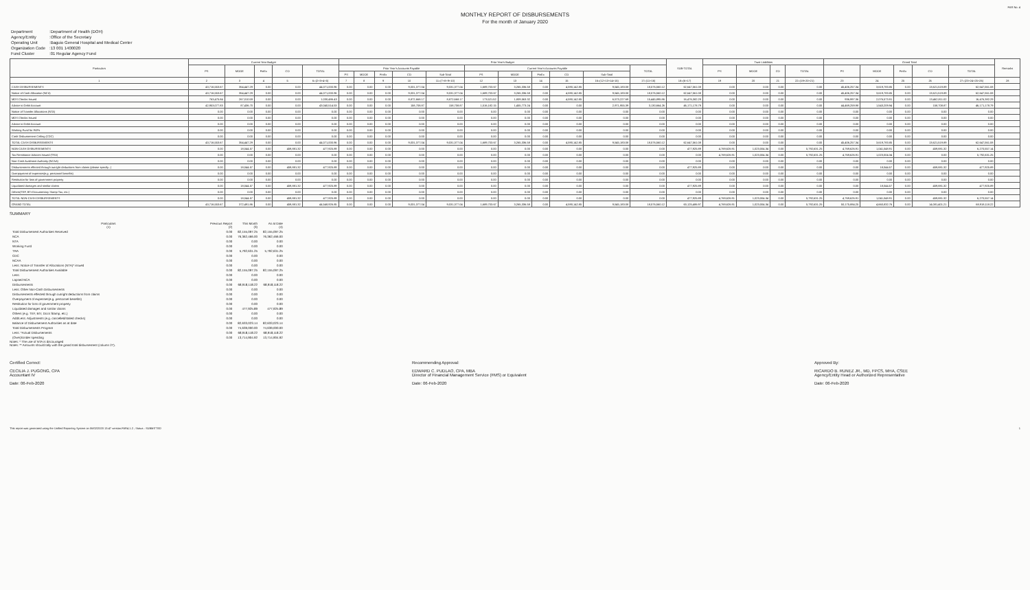FAR No. 4
MONTHLY REPORT OF DISBURSEMENTS
For the month of January 2020
| Department | :Department of Health (DOH) |
| Agency/Entity | :Office of the Secretary |
| Operating Unit | :Baguio General Hospital and Medical Center |
| Organization Code | :13 001 1400020 |
| Fund Cluster | :01 Regular Agency Fund |
| Particulars | Current Year Budget | | | | | Prior Year's Budget | | | | | | | | | | | SUB-TOTAL | Trust Liabilities | | | | Grand Total | | | | | Remarks |
| --- | --- | --- | --- | --- | --- | --- | --- | --- | --- | --- | --- | --- | --- | --- | --- | --- | --- | --- | --- | --- | --- | --- | --- | --- | --- | --- | --- |
| | PS | MOOE | FinEx | CO | TOTAL | Prior Year's Accounts Payable | | | | | Current Year's Accounts Payable | | | | | TOTAL | | PS | MOOE | CO | TOTAL | PS | MOOE | FinEx | CO | TOTAL | |
| | | | | | | PS | MOOE | FinEx | CO | Sub-Total | PS | MOOE | FinEx | CO | Sub-Total | | | | | | | | | | | | |
| 1 | 2 | 3 | 4 | 5 | 6=(2+3+4+5) | 7 | 8 | 9 | 10 | 11=(7+8+9+10) | 12 | 13 | 14 | 15 | 16=(12+13+14+15) | 17=(11+16) | 18=(6+17) | 19 | 20 | 21 | 22=(19+20+21) | 23 | 24 | 25 | 26 | 27=(23+24+25+26) | 28 |
| CASH DISBURSEMENTS | 43,716,553.67 | 354,447.29 | 0.00 | 0.00 | 44,071,000.96 | 0.00 | 0.00 | 0.00 | 9,031,377.04 | 9,031,377.04 | 1,689,703.67 | 3,265,336.58 | 0.00 | 4,590,142.85 | 9,545,183.08 | 18,576,560.12 | 62,647,561.08 | 0.00 | 0.00 | 0.00 | 0.00 | 45,406,257.34 | 3,619,783.85 | 0.00 | 13,621,519.89 | 62,647,561.08 | |
| Notice of Cash Allocation (NCA) | 43,716,553.67 | 354,447.29 | 0.00 | 0.00 | 44,071,000.96 | 0.00 | 0.00 | 0.00 | 9,031,377.04 | 9,031,377.04 | 1,689,703.67 | 3,265,336.58 | 0.00 | 4,590,142.85 | 9,545,183.08 | 18,576,560.12 | 62,647,561.08 | 0.00 | 0.00 | 0.00 | 0.00 | 45,406,257.34 | 3,619,783.85 | 0.00 | 13,621,519.89 | 62,647,561.08 | |
| MDS Checks Issued | 763,475.84 | 267,010.59 | 0.00 | 0.00 | 1,030,486.43 | 0.00 | 0.00 | 0.00 | 8,872,668.17 | 8,872,668.17 | 173,521.52 | 1,809,563.32 | 0.00 | 4,590,142.85 | 6,573,227.69 | 15,445,895.86 | 16,476,382.29 | 0.00 | 0.00 | 0.00 | 0.00 | 936,997.36 | 2,076,573.91 | 0.00 | 13,462,811.02 | 16,476,382.29 | |
| Advice to Debit Account | 42,953,077.83 | 87,436.70 | 0.00 | 0.00 | 43,040,514.53 | 0.00 | 0.00 | 0.00 | 158,708.87 | 158,708.87 | 1,516,182.15 | 1,455,773.24 | 0.00 | 0.00 | 2,971,955.39 | 3,130,664.26 | 46,171,178.79 | 0.00 | 0.00 | 0.00 | 0.00 | 44,469,259.98 | 1,543,209.94 | 0.00 | 158,708.87 | 46,171,178.79 | |
| Notice of Transfer Allocations (NTA) | 0.00 | 0.00 | 0.00 | 0.00 | 0.00 | 0.00 | 0.00 | 0.00 | 0.00 | 0.00 | 0.00 | 0.00 | 0.00 | 0.00 | 0.00 | 0.00 | 0.00 | 0.00 | 0.00 | 0.00 | 0.00 | 0.00 | 0.00 | 0.00 | 0.00 | 0.00 | |
| MDS Checks Issued | 0.00 | 0.00 | 0.00 | 0.00 | 0.00 | 0.00 | 0.00 | 0.00 | 0.00 | 0.00 | 0.00 | 0.00 | 0.00 | 0.00 | 0.00 | 0.00 | 0.00 | 0.00 | 0.00 | 0.00 | 0.00 | 0.00 | 0.00 | 0.00 | 0.00 | 0.00 | |
| Advice to Debit Account | 0.00 | 0.00 | 0.00 | 0.00 | 0.00 | 0.00 | 0.00 | 0.00 | 0.00 | 0.00 | 0.00 | 0.00 | 0.00 | 0.00 | 0.00 | 0.00 | 0.00 | 0.00 | 0.00 | 0.00 | 0.00 | 0.00 | 0.00 | 0.00 | 0.00 | 0.00 | |
| Working Fund for FAPs | 0.00 | 0.00 | 0.00 | 0.00 | 0.00 | 0.00 | 0.00 | 0.00 | 0.00 | 0.00 | 0.00 | 0.00 | 0.00 | 0.00 | 0.00 | 0.00 | 0.00 | 0.00 | 0.00 | 0.00 | 0.00 | 0.00 | 0.00 | 0.00 | 0.00 | 0.00 | |
| Cash Disbursement Ceiling (CDC) | 0.00 | 0.00 | 0.00 | 0.00 | 0.00 | 0.00 | 0.00 | 0.00 | 0.00 | 0.00 | 0.00 | 0.00 | 0.00 | 0.00 | 0.00 | 0.00 | 0.00 | 0.00 | 0.00 | 0.00 | 0.00 | 0.00 | 0.00 | 0.00 | 0.00 | 0.00 | |
| TOTAL CASH DISBURSEMENTS | 43,716,553.67 | 354,447.29 | 0.00 | 0.00 | 44,071,000.96 | 0.00 | 0.00 | 0.00 | 9,031,377.04 | 9,031,377.04 | 1,689,703.67 | 3,265,336.58 | 0.00 | 4,590,142.85 | 9,545,183.08 | 18,576,560.12 | 62,647,561.08 | 0.00 | 0.00 | 0.00 | 0.00 | 45,406,257.34 | 3,619,783.85 | 0.00 | 13,621,519.89 | 62,647,561.08 | |
| NON-CASH DISBURSEMENTS | 0.00 | 18,044.57 | 0.00 | 459,881.32 | 477,925.89 | 0.00 | 0.00 | 0.00 | 0.00 | 0.00 | 0.00 | 0.00 | 0.00 | 0.00 | 0.00 | 0.00 | 477,925.89 | 4,769,626.91 | 1,023,004.34 | 0.00 | 5,792,631.25 | 4,769,626.91 | 1,041,048.91 | 0.00 | 459,881.32 | 6,270,557.14 | |
| Tax Remittance Advices Issued (TRA) | 0.00 | 0.00 | 0.00 | 0.00 | 0.00 | 0.00 | 0.00 | 0.00 | 0.00 | 0.00 | 0.00 | 0.00 | 0.00 | 0.00 | 0.00 | 0.00 | 0.00 | 4,769,626.91 | 1,023,004.34 | 0.00 | 5,792,631.25 | 4,769,626.91 | 1,023,004.34 | 0.00 | 0.00 | 5,792,631.25 | |
| Non-Cash Availment Authority (NCAA) | 0.00 | 0.00 | 0.00 | 0.00 | 0.00 | 0.00 | 0.00 | 0.00 | 0.00 | 0.00 | 0.00 | 0.00 | 0.00 | 0.00 | 0.00 | 0.00 | 0.00 | 0.00 | 0.00 | 0.00 | 0.00 | 0.00 | 0.00 | 0.00 | 0.00 | 0.00 | |
| Disbursements effected through outright deductions from claims (please specify...) | 0.00 | 18,044.57 | 0.00 | 459,881.32 | 477,925.89 | 0.00 | 0.00 | 0.00 | 0.00 | 0.00 | 0.00 | 0.00 | 0.00 | 0.00 | 0.00 | 0.00 | 477,925.89 | 0.00 | 0.00 | 0.00 | 0.00 | 0.00 | 18,044.57 | 0.00 | 459,881.32 | 477,925.89 | |
| Overpayment of expenses(e.g. personnel benefits) | 0.00 | 0.00 | 0.00 | 0.00 | 0.00 | 0.00 | 0.00 | 0.00 | 0.00 | 0.00 | 0.00 | 0.00 | 0.00 | 0.00 | 0.00 | 0.00 | 0.00 | 0.00 | 0.00 | 0.00 | 0.00 | 0.00 | 0.00 | 0.00 | 0.00 | 0.00 | |
| Restitution for loss of government property | 0.00 | 0.00 | 0.00 | 0.00 | 0.00 | 0.00 | 0.00 | 0.00 | 0.00 | 0.00 | 0.00 | 0.00 | 0.00 | 0.00 | 0.00 | 0.00 | 0.00 | 0.00 | 0.00 | 0.00 | 0.00 | 0.00 | 0.00 | 0.00 | 0.00 | 0.00 | |
| Liquidated damages and similar claims | 0.00 | 18,044.57 | 0.00 | 459,881.32 | 477,925.89 | 0.00 | 0.00 | 0.00 | 0.00 | 0.00 | 0.00 | 0.00 | 0.00 | 0.00 | 0.00 | 0.00 | 477,925.89 | 0.00 | 0.00 | 0.00 | 0.00 | 0.00 | 18,044.57 | 0.00 | 459,881.32 | 477,925.89 | |
| Others(TEF, BTr-Documentary Stamp Tax, etc.) | 0.00 | 0.00 | 0.00 | 0.00 | 0.00 | 0.00 | 0.00 | 0.00 | 0.00 | 0.00 | 0.00 | 0.00 | 0.00 | 0.00 | 0.00 | 0.00 | 0.00 | 0.00 | 0.00 | 0.00 | 0.00 | 0.00 | 0.00 | 0.00 | 0.00 | 0.00 | |
| TOTAL NON-CASH DISBURSEMENTS | 0.00 | 18,044.57 | 0.00 | 459,881.32 | 477,925.89 | 0.00 | 0.00 | 0.00 | 0.00 | 0.00 | 0.00 | 0.00 | 0.00 | 0.00 | 0.00 | 0.00 | 477,925.89 | 4,769,626.91 | 1,023,004.34 | 0.00 | 5,792,631.25 | 4,769,626.91 | 1,041,048.91 | 0.00 | 459,881.32 | 6,270,557.14 | |
| GRAND TOTAL | 43,716,553.67 | 372,491.86 | 0.00 | 459,881.32 | 44,548,926.85 | 0.00 | 0.00 | 0.00 | 9,031,377.04 | 9,031,377.04 | 1,689,703.67 | 3,265,336.58 | 0.00 | 4,590,142.85 | 9,545,183.08 | 18,576,560.12 | 63,125,486.97 | 4,769,626.91 | 1,023,004.34 | 0.00 | 5,792,631.25 | 50,175,884.25 | 4,660,832.76 | 0.00 | 14,081,401.21 | 68,918,118.22 | |
SUMMARY
| Particulars (1) | Previous Report (2) | This Month (3) | As at Date (4) |
| --- | --- | --- | --- |
| Total Disbursement Authorities Received | 0.00 | 82,155,097.25 | 82,155,097.25 |
| NCA | 0.00 | 76,362,466.00 | 76,362,466.00 |
| NTA | 0.00 | 0.00 | 0.00 |
| Working Fund | 0.00 | 0.00 | 0.00 |
| TRA | 0.00 | 5,792,631.25 | 5,792,631.25 |
| CDC | 0.00 | 0.00 | 0.00 |
| NCAA | 0.00 | 0.00 | 0.00 |
| Less: Notice of Transfer of Allocations (NTA)* issued | 0.00 | 0.00 | 0.00 |
| Total Disbursement Authorities Available | 0.00 | 82,155,097.25 | 82,155,097.25 |
| Less: | 0.00 | 0.00 | 0.00 |
| Lapsed NCA | 0.00 | 0.00 | 0.00 |
| Disbursements | 0.00 | 68,918,118.22 | 68,918,118.22 |
| Less: Other Non-Cash Disbursements | 0.00 | 0.00 | 0.00 |
| Disbursements effected through outright deductions from claims | 0.00 | 0.00 | 0.00 |
| Overpayment of expenses(e.g. personnel benefits) | 0.00 | 0.00 | 0.00 |
| Restitution for loss of government property | 0.00 | 0.00 | 0.00 |
| Liquidated damages and similar claims | 0.00 | 477,925.89 | 477,925.89 |
| Others (e.g. TEF, BTr, Docs Stamp, etc.) | 0.00 | 0.00 | 0.00 |
| Add/Less: Adjustments (e.g. cancelled/staled checks) | 0.00 | 0.00 | 0.00 |
| Balance of Disbursement Authorities as at date | 0.00 | 82,633,023.14 | 82,633,023.14 |
| Total Disbursements Program | 0.00 | 74,639,000.00 | 74,639,000.00 |
| Less: *Actual Disbursements | 0.00 | 68,918,118.22 | 68,918,118.22 |
| (Over)/Under spending | 0.00 | 13,714,904.92 | 13,714,904.92 |
Notes: * The use of NTA is discouraged
Notes: ** Amounts should tally with the grand total disbursement (column 27).
Certified Correct:
CECILIA J. PUGONG, CPA
Accountant IV
Date: 06-Feb-2020
Recommending Approval:
EDWARD C. PUDLAO, CPA, MBA
Director of Financial Management Service (FMS) or Equivalent
Date: 06-Feb-2020
Approved By:
RICARDO B. RUNEZ JR., MD, FPCS, MHA, CSEE
Agency/Entity Head or Authorized Representative
Date: 06-Feb-2020
This report was generated using the Unified Reporting System on 06/02/2020 13:47 version.FAR4.1.2 ; Status : SUBMITTED 1